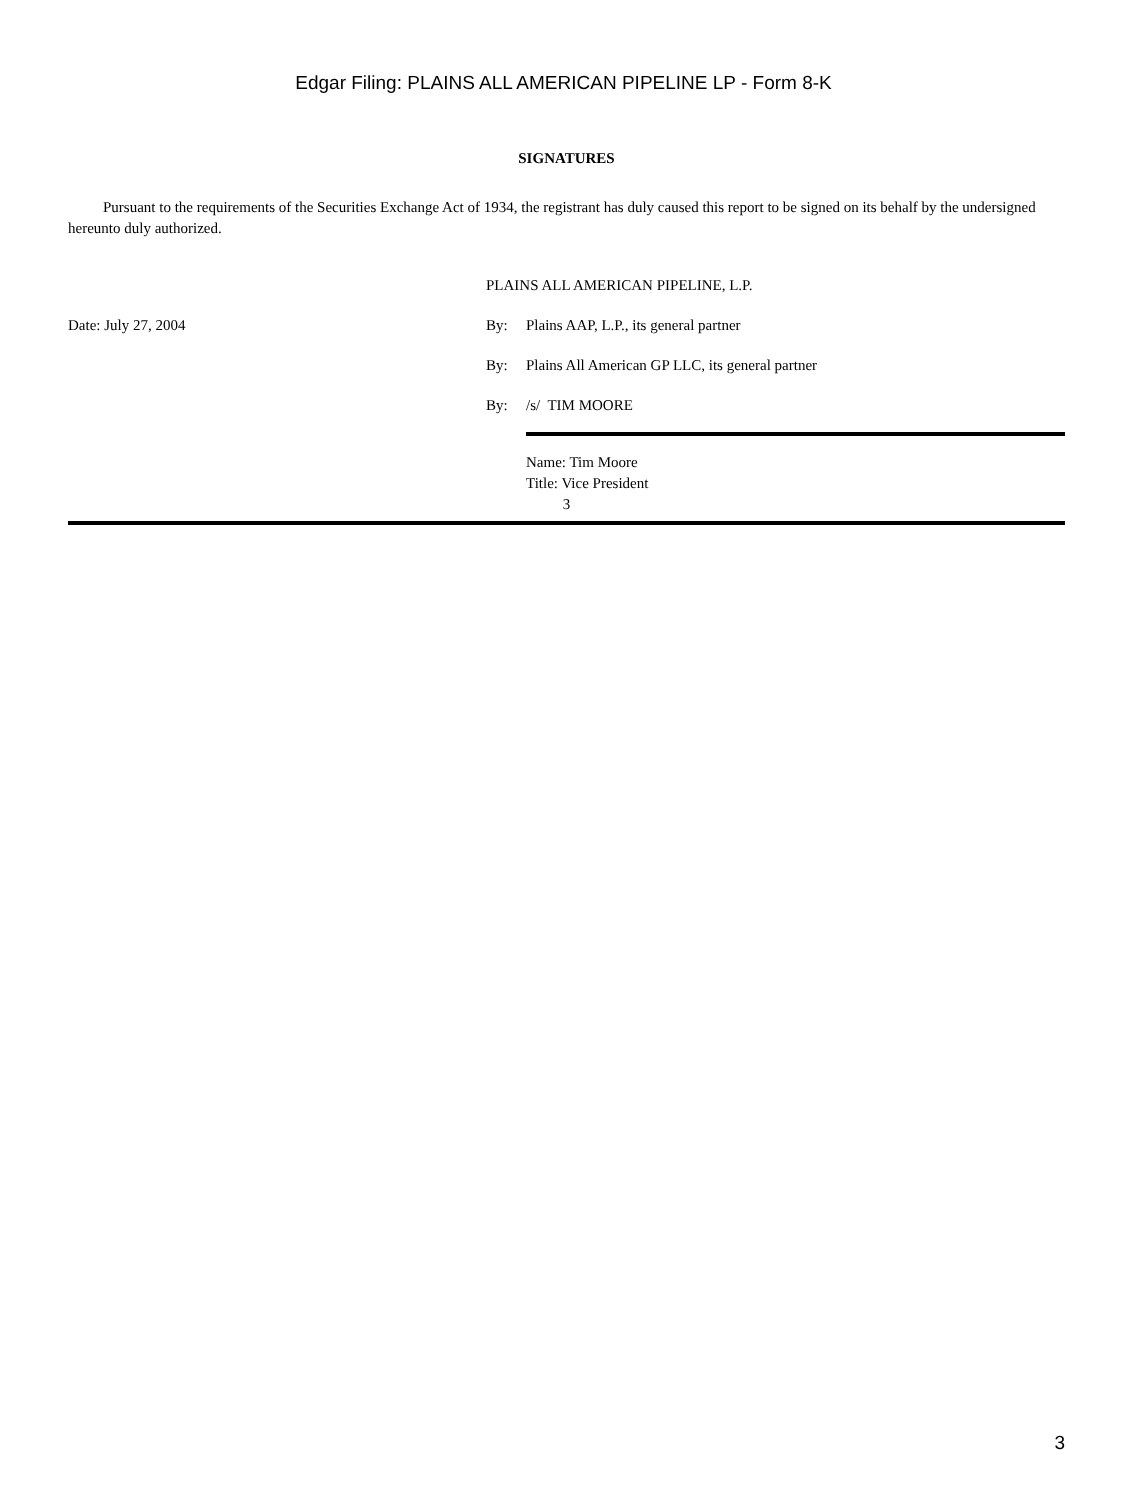Edgar Filing: PLAINS ALL AMERICAN PIPELINE LP - Form 8-K
SIGNATURES
Pursuant to the requirements of the Securities Exchange Act of 1934, the registrant has duly caused this report to be signed on its behalf by the undersigned hereunto duly authorized.
PLAINS ALL AMERICAN PIPELINE, L.P.
Date: July 27, 2004 By: Plains AAP, L.P., its general partner
By: Plains All American GP LLC, its general partner
By: /s/ TIM MOORE
Name: Tim Moore
Title: Vice President
3
3